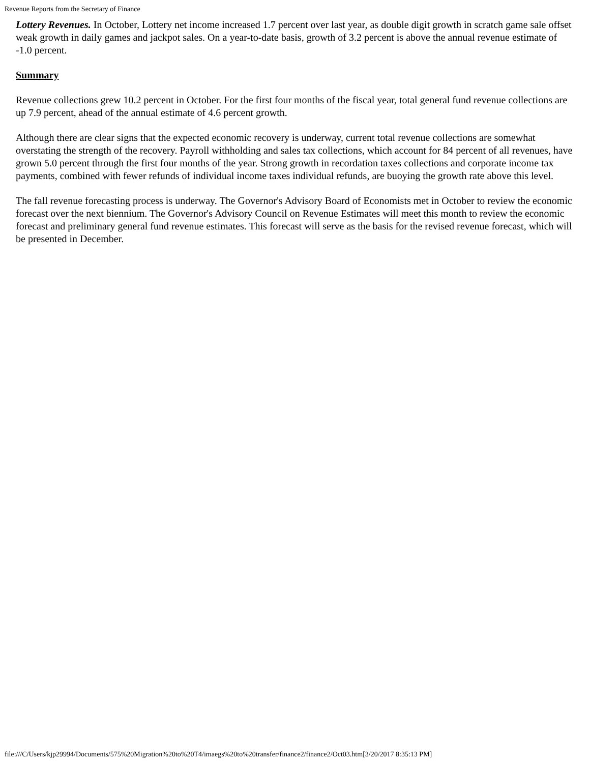Revenue Reports from the Secretary of Finance
Lottery Revenues. In October, Lottery net income increased 1.7 percent over last year, as double digit growth in scratch game sale offset weak growth in daily games and jackpot sales. On a year-to-date basis, growth of 3.2 percent is above the annual revenue estimate of -1.0 percent.
Summary
Revenue collections grew 10.2 percent in October. For the first four months of the fiscal year, total general fund revenue collections are up 7.9 percent, ahead of the annual estimate of 4.6 percent growth.
Although there are clear signs that the expected economic recovery is underway, current total revenue collections are somewhat overstating the strength of the recovery. Payroll withholding and sales tax collections, which account for 84 percent of all revenues, have grown 5.0 percent through the first four months of the year. Strong growth in recordation taxes collections and corporate income tax payments, combined with fewer refunds of individual income taxes individual refunds, are buoying the growth rate above this level.
The fall revenue forecasting process is underway. The Governor's Advisory Board of Economists met in October to review the economic forecast over the next biennium. The Governor's Advisory Council on Revenue Estimates will meet this month to review the economic forecast and preliminary general fund revenue estimates. This forecast will serve as the basis for the revised revenue forecast, which will be presented in December.
file:///C/Users/kjp29994/Documents/575%20Migration%20to%20T4/imaegs%20to%20transfer/finance2/finance2/Oct03.htm[3/20/2017 8:35:13 PM]